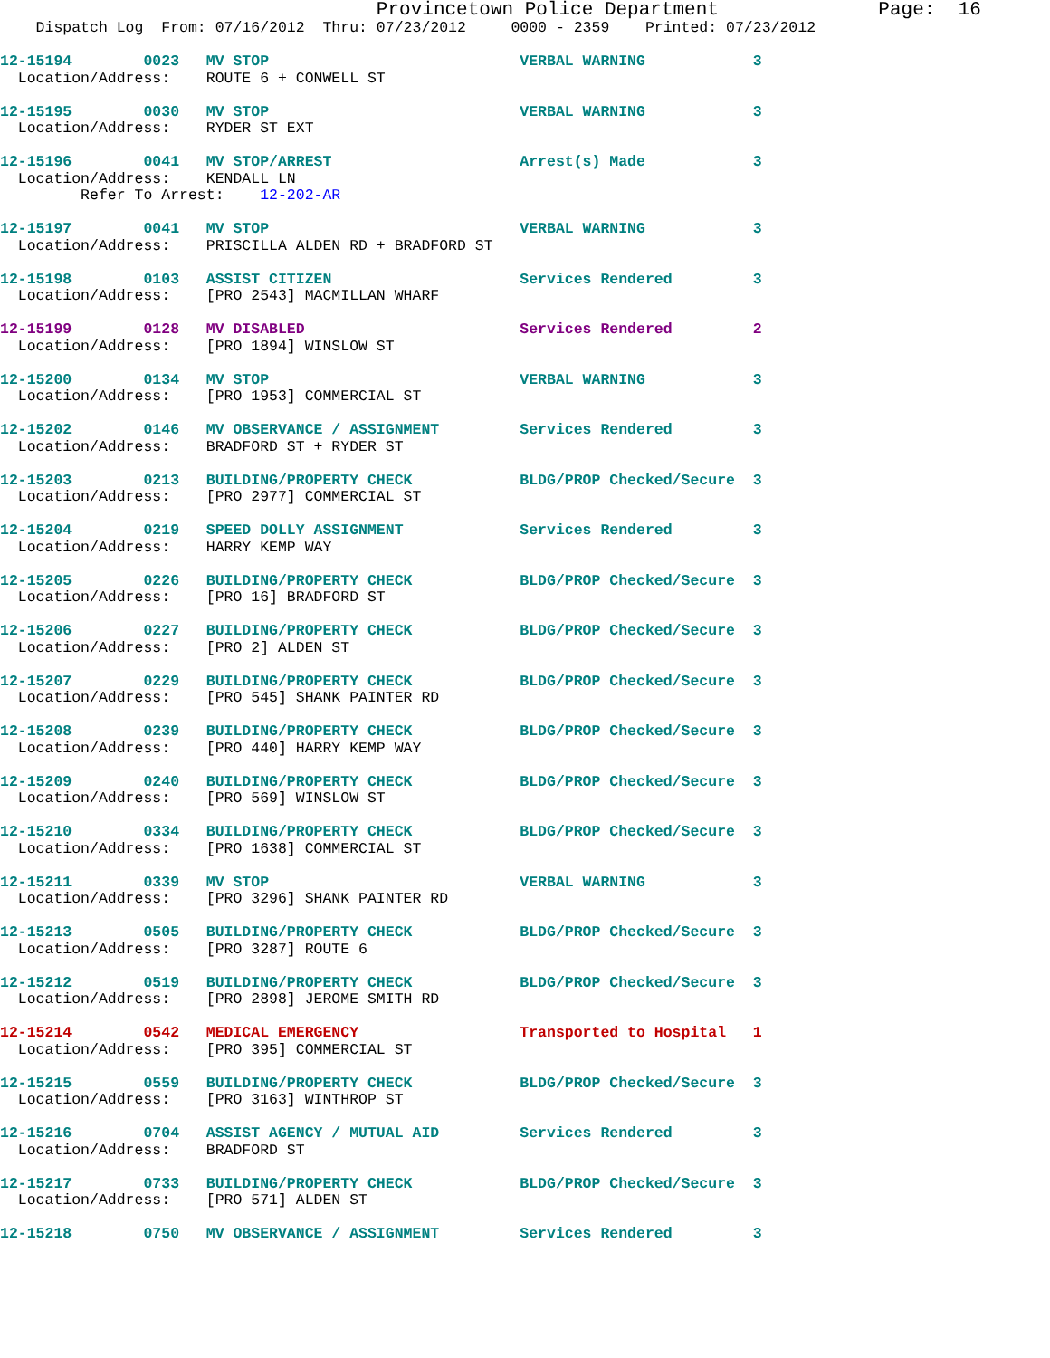Provincetown Police Department              Page:  16
    Dispatch Log  From: 07/16/2012  Thru: 07/23/2012     0000 - 2359    Printed: 07/23/2012
12-15194        0023   MV STOP                            VERBAL WARNING            3
  Location/Address:    ROUTE 6 + CONWELL ST
12-15195        0030   MV STOP                            VERBAL WARNING            3
  Location/Address:    RYDER ST EXT
12-15196        0041   MV STOP/ARREST                     Arrest(s) Made            3
  Location/Address:    KENDALL LN
         Refer To Arrest:    12-202-AR
12-15197        0041   MV STOP                            VERBAL WARNING            3
  Location/Address:    PRISCILLA ALDEN RD + BRADFORD ST
12-15198        0103   ASSIST CITIZEN                     Services Rendered         3
  Location/Address:    [PRO 2543] MACMILLAN WHARF
12-15199        0128   MV DISABLED                        Services Rendered         2
  Location/Address:    [PRO 1894] WINSLOW ST
12-15200        0134   MV STOP                            VERBAL WARNING            3
  Location/Address:    [PRO 1953] COMMERCIAL ST
12-15202        0146   MV OBSERVANCE / ASSIGNMENT         Services Rendered         3
  Location/Address:    BRADFORD ST + RYDER ST
12-15203        0213   BUILDING/PROPERTY CHECK            BLDG/PROP Checked/Secure  3
  Location/Address:    [PRO 2977] COMMERCIAL ST
12-15204        0219   SPEED DOLLY ASSIGNMENT             Services Rendered         3
  Location/Address:    HARRY KEMP WAY
12-15205        0226   BUILDING/PROPERTY CHECK            BLDG/PROP Checked/Secure  3
  Location/Address:    [PRO 16] BRADFORD ST
12-15206        0227   BUILDING/PROPERTY CHECK            BLDG/PROP Checked/Secure  3
  Location/Address:    [PRO 2] ALDEN ST
12-15207        0229   BUILDING/PROPERTY CHECK            BLDG/PROP Checked/Secure  3
  Location/Address:    [PRO 545] SHANK PAINTER RD
12-15208        0239   BUILDING/PROPERTY CHECK            BLDG/PROP Checked/Secure  3
  Location/Address:    [PRO 440] HARRY KEMP WAY
12-15209        0240   BUILDING/PROPERTY CHECK            BLDG/PROP Checked/Secure  3
  Location/Address:    [PRO 569] WINSLOW ST
12-15210        0334   BUILDING/PROPERTY CHECK            BLDG/PROP Checked/Secure  3
  Location/Address:    [PRO 1638] COMMERCIAL ST
12-15211        0339   MV STOP                            VERBAL WARNING            3
  Location/Address:    [PRO 3296] SHANK PAINTER RD
12-15213        0505   BUILDING/PROPERTY CHECK            BLDG/PROP Checked/Secure  3
  Location/Address:    [PRO 3287] ROUTE 6
12-15212        0519   BUILDING/PROPERTY CHECK            BLDG/PROP Checked/Secure  3
  Location/Address:    [PRO 2898] JEROME SMITH RD
12-15214        0542   MEDICAL EMERGENCY                  Transported to Hospital   1
  Location/Address:    [PRO 395] COMMERCIAL ST
12-15215        0559   BUILDING/PROPERTY CHECK            BLDG/PROP Checked/Secure  3
  Location/Address:    [PRO 3163] WINTHROP ST
12-15216        0704   ASSIST AGENCY / MUTUAL AID         Services Rendered         3
  Location/Address:    BRADFORD ST
12-15217        0733   BUILDING/PROPERTY CHECK            BLDG/PROP Checked/Secure  3
  Location/Address:    [PRO 571] ALDEN ST
12-15218        0750   MV OBSERVANCE / ASSIGNMENT         Services Rendered         3